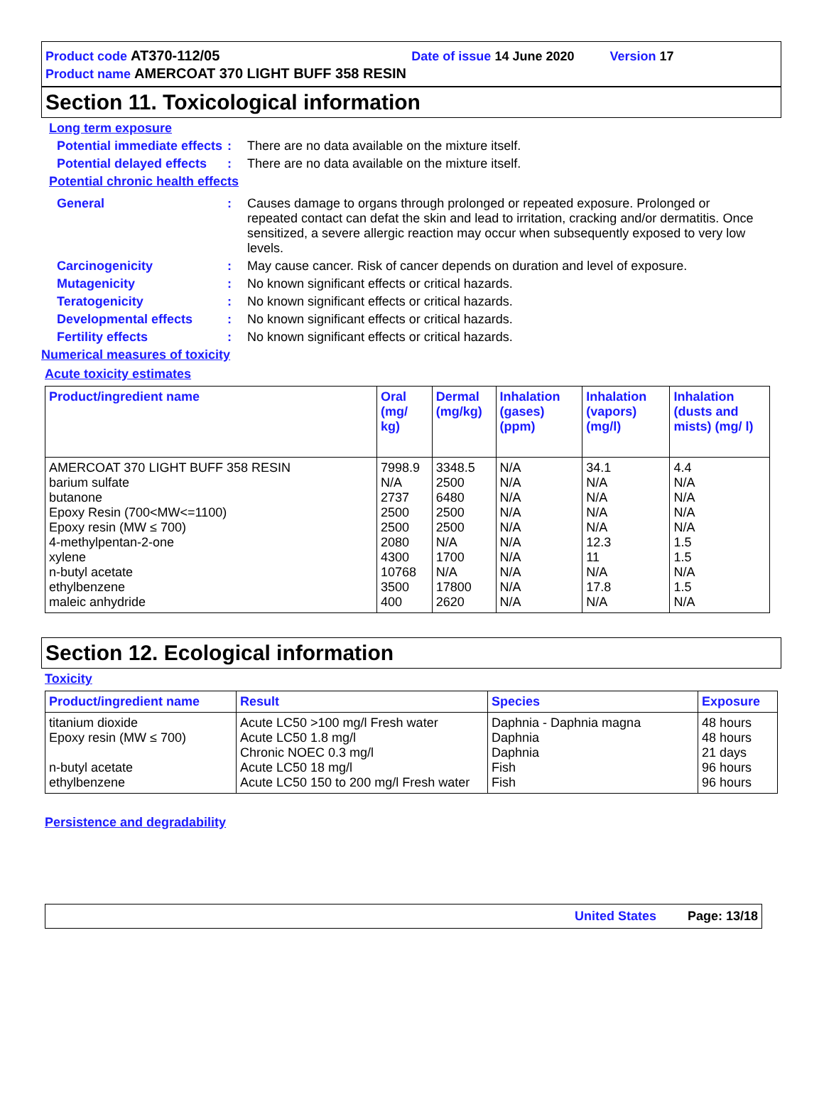Product code AT370-112/05 Date of issue 14 June 2020 Version 17
Product name AMERCOAT 370 LIGHT BUFF 358 RESIN
Section 11. Toxicological information
Long term exposure
Potential immediate effects
: There are no data available on the mixture itself.
Potential delayed effects
: There are no data available on the mixture itself.
Potential chronic health effects
General : Causes damage to organs through prolonged or repeated exposure. Prolonged or repeated contact can defat the skin and lead to irritation, cracking and/or dermatitis. Once sensitized, a severe allergic reaction may occur when subsequently exposed to very low levels.
Carcinogenicity : May cause cancer. Risk of cancer depends on duration and level of exposure.
Mutagenicity : No known significant effects or critical hazards.
Teratogenicity : No known significant effects or critical hazards.
Developmental effects : No known significant effects or critical hazards.
Fertility effects : No known significant effects or critical hazards.
Numerical measures of toxicity
Acute toxicity estimates
| Product/ingredient name | Oral (mg/ kg) | Dermal (mg/kg) | Inhalation (gases) (ppm) | Inhalation (vapors) (mg/l) | Inhalation (dusts and mists) (mg/ l) |
| --- | --- | --- | --- | --- | --- |
| AMERCOAT 370 LIGHT BUFF 358 RESIN | 7998.9 | 3348.5 | N/A | 34.1 | 4.4 |
| barium sulfate | N/A | 2500 | N/A | N/A | N/A |
| butanone | 2737 | 6480 | N/A | N/A | N/A |
| Epoxy Resin (700<MW<=1100) | 2500 | 2500 | N/A | N/A | N/A |
| Epoxy resin (MW ≤ 700) | 2500 | 2500 | N/A | N/A | N/A |
| 4-methylpentan-2-one | 2080 | N/A | N/A | 12.3 | 1.5 |
| xylene | 4300 | 1700 | N/A | 11 | 1.5 |
| n-butyl acetate | 10768 | N/A | N/A | N/A | N/A |
| ethylbenzene | 3500 | 17800 | N/A | 17.8 | 1.5 |
| maleic anhydride | 400 | 2620 | N/A | N/A | N/A |
Section 12. Ecological information
Toxicity
| Product/ingredient name | Result | Species | Exposure |
| --- | --- | --- | --- |
| titanium dioxide | Acute LC50 >100 mg/l Fresh water | Daphnia - Daphnia magna | 48 hours |
| Epoxy resin (MW ≤ 700) | Acute LC50 1.8 mg/l | Daphnia | 48 hours |
| | Chronic NOEC 0.3 mg/l | Daphnia | 21 days |
| n-butyl acetate | Acute LC50 18 mg/l | Fish | 96 hours |
| ethylbenzene | Acute LC50 150 to 200 mg/l Fresh water | Fish | 96 hours |
Persistence and degradability
United States Page: 13/18